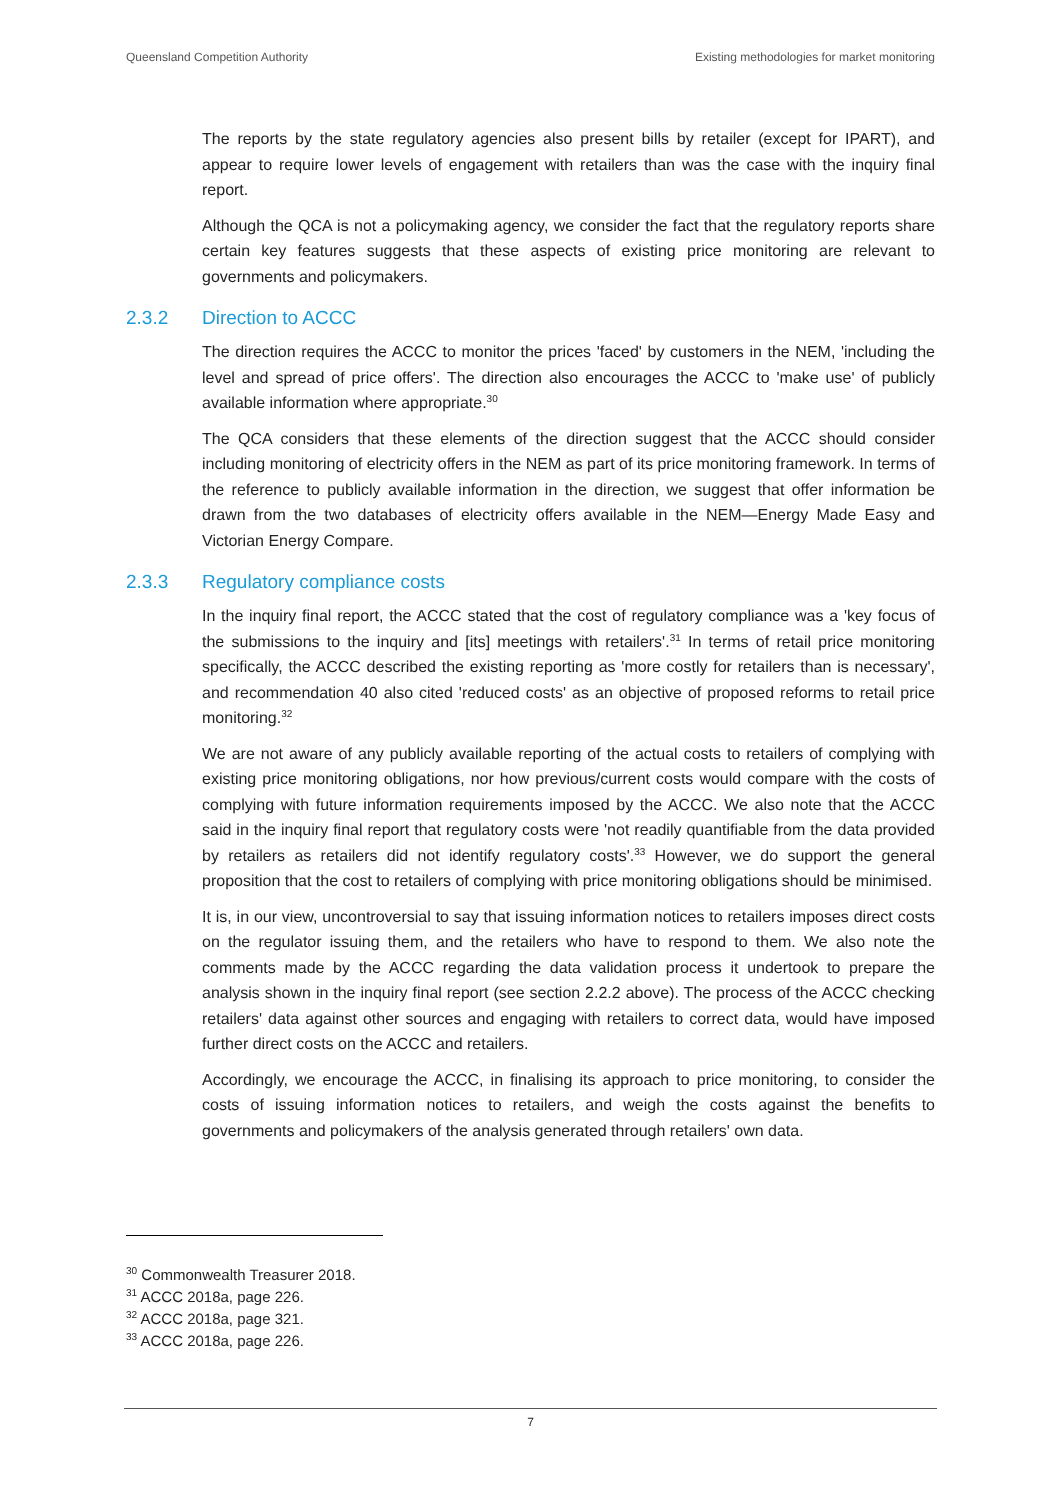Queensland Competition Authority Existing methodologies for market monitoring
The reports by the state regulatory agencies also present bills by retailer (except for IPART), and appear to require lower levels of engagement with retailers than was the case with the inquiry final report.
Although the QCA is not a policymaking agency, we consider the fact that the regulatory reports share certain key features suggests that these aspects of existing price monitoring are relevant to governments and policymakers.
2.3.2 Direction to ACCC
The direction requires the ACCC to monitor the prices 'faced' by customers in the NEM, 'including the level and spread of price offers'. The direction also encourages the ACCC to 'make use' of publicly available information where appropriate.<sup>30</sup>
The QCA considers that these elements of the direction suggest that the ACCC should consider including monitoring of electricity offers in the NEM as part of its price monitoring framework. In terms of the reference to publicly available information in the direction, we suggest that offer information be drawn from the two databases of electricity offers available in the NEM—Energy Made Easy and Victorian Energy Compare.
2.3.3 Regulatory compliance costs
In the inquiry final report, the ACCC stated that the cost of regulatory compliance was a 'key focus of the submissions to the inquiry and [its] meetings with retailers'.<sup>31</sup> In terms of retail price monitoring specifically, the ACCC described the existing reporting as 'more costly for retailers than is necessary', and recommendation 40 also cited 'reduced costs' as an objective of proposed reforms to retail price monitoring.<sup>32</sup>
We are not aware of any publicly available reporting of the actual costs to retailers of complying with existing price monitoring obligations, nor how previous/current costs would compare with the costs of complying with future information requirements imposed by the ACCC. We also note that the ACCC said in the inquiry final report that regulatory costs were 'not readily quantifiable from the data provided by retailers as retailers did not identify regulatory costs'.<sup>33</sup> However, we do support the general proposition that the cost to retailers of complying with price monitoring obligations should be minimised.
It is, in our view, uncontroversial to say that issuing information notices to retailers imposes direct costs on the regulator issuing them, and the retailers who have to respond to them. We also note the comments made by the ACCC regarding the data validation process it undertook to prepare the analysis shown in the inquiry final report (see section 2.2.2 above). The process of the ACCC checking retailers' data against other sources and engaging with retailers to correct data, would have imposed further direct costs on the ACCC and retailers.
Accordingly, we encourage the ACCC, in finalising its approach to price monitoring, to consider the costs of issuing information notices to retailers, and weigh the costs against the benefits to governments and policymakers of the analysis generated through retailers' own data.
<sup>30</sup> Commonwealth Treasurer 2018.
<sup>31</sup> ACCC 2018a, page 226.
<sup>32</sup> ACCC 2018a, page 321.
<sup>33</sup> ACCC 2018a, page 226.
7